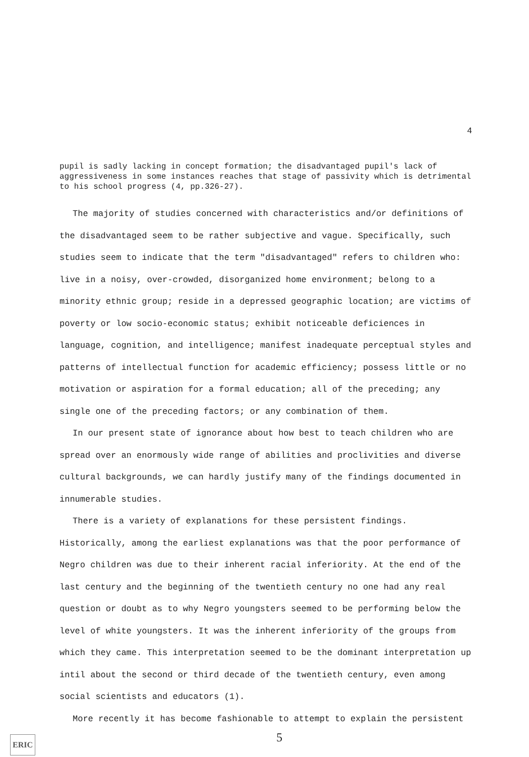4
pupil is sadly lacking in concept formation; the disadvantaged pupil's lack of aggressiveness in some instances reaches that stage of passivity which is detrimental to his school progress (4, pp.326-27).
The majority of studies concerned with characteristics and/or definitions of the disadvantaged seem to be rather subjective and vague. Specifically, such studies seem to indicate that the term "disadvantaged" refers to children who: live in a noisy, over-crowded, disorganized home environment; belong to a minority ethnic group; reside in a depressed geographic location; are victims of poverty or low socio-economic status; exhibit noticeable deficiences in language, cognition, and intelligence; manifest inadequate perceptual styles and patterns of intellectual function for academic efficiency; possess little or no motivation or aspiration for a formal education; all of the preceding; any single one of the preceding factors; or any combination of them.
In our present state of ignorance about how best to teach children who are spread over an enormously wide range of abilities and proclivities and diverse cultural backgrounds, we can hardly justify many of the findings documented in innumerable studies.
There is a variety of explanations for these persistent findings. Historically, among the earliest explanations was that the poor performance of Negro children was due to their inherent racial inferiority. At the end of the last century and the beginning of the twentieth century no one had any real question or doubt as to why Negro youngsters seemed to be performing below the level of white youngsters. It was the inherent inferiority of the groups from which they came. This interpretation seemed to be the dominant interpretation up intil about the second or third decade of the twentieth century, even among social scientists and educators (1).
More recently it has become fashionable to attempt to explain the persistent
5
ERIC